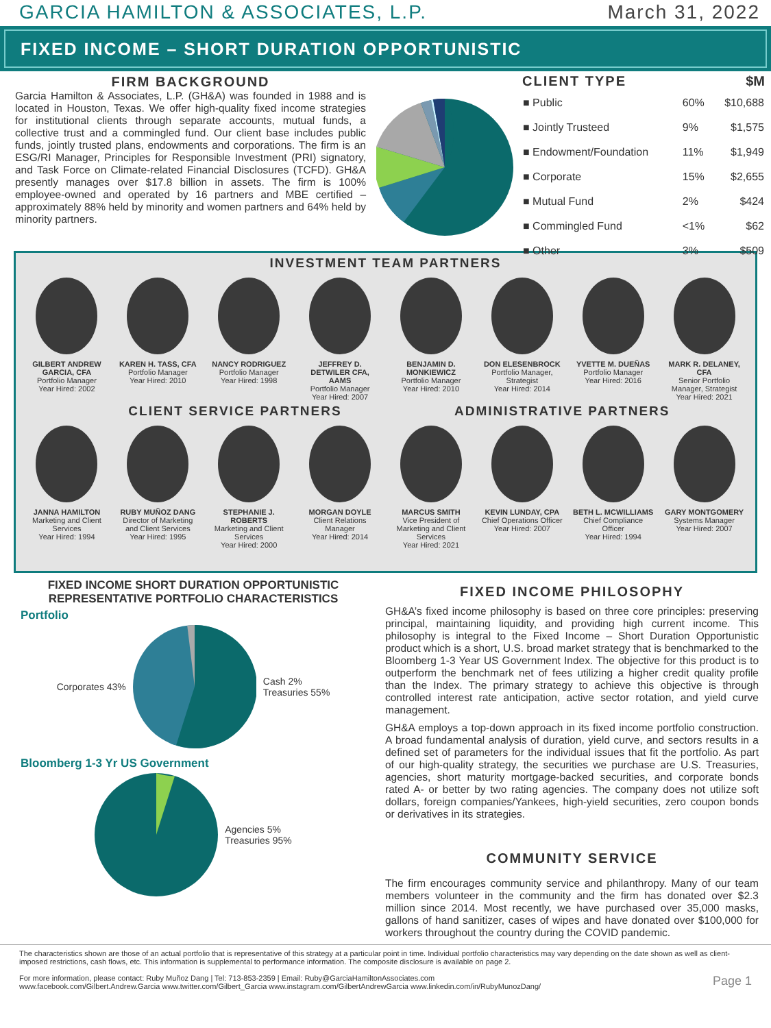GARCIA HAMILTON & ASSOCIATES, L.P. March 31, 2022
FIXED INCOME – SHORT DURATION OPPORTUNISTIC
FIRM BACKGROUND
Garcia Hamilton & Associates, L.P. (GH&A) was founded in 1988 and is located in Houston, Texas. We offer high-quality fixed income strategies for institutional clients through separate accounts, mutual funds, a collective trust and a commingled fund. Our client base includes public funds, jointly trusted plans, endowments and corporations. The firm is an ESG/RI Manager, Principles for Responsible Investment (PRI) signatory, and Task Force on Climate-related Financial Disclosures (TCFD). GH&A presently manages over $17.8 billion in assets. The firm is 100% employee-owned and operated by 16 partners and MBE certified – approximately 88% held by minority and women partners and 64% held by minority partners.
| CLIENT TYPE | | $M |
| --- | --- | --- |
| ■ Public | 60% | $10,688 |
| ■ Jointly Trusteed | 9% | $1,575 |
| ■ Endowment/Foundation | 11% | $1,949 |
| ■ Corporate | 15% | $2,655 |
| ■ Mutual Fund | 2% | $424 |
| ■ Commingled Fund | <1% | $62 |
| ■ Other | 3% | $509 |
INVESTMENT TEAM PARTNERS
GILBERT ANDREW GARCIA, CFA
Portfolio Manager
Year Hired: 2002
KAREN H. TASS, CFA
Portfolio Manager
Year Hired: 2010
NANCY RODRIGUEZ
Portfolio Manager
Year Hired: 1998
JEFFREY D. DETWILER CFA, AAMS
Portfolio Manager
Year Hired: 2007
BENJAMIN D. MONKIEWICZ
Portfolio Manager
Year Hired: 2010
DON ELESENBROCK
Portfolio Manager, Strategist
Year Hired: 2014
YVETTE M. DUEÑAS
Portfolio Manager
Year Hired: 2016
MARK R. DELANEY, CFA
Senior Portfolio Manager, Strategist
Year Hired: 2021
CLIENT SERVICE PARTNERS ADMINISTRATIVE PARTNERS
JANNA HAMILTON
Marketing and Client Services
Year Hired: 1994
RUBY MUÑOZ DANG
Director of Marketing and Client Services
Year Hired: 1995
STEPHANIE J. ROBERTS
Marketing and Client Services
Year Hired: 2000
MORGAN DOYLE
Client Relations Manager
Year Hired: 2014
MARCUS SMITH
Vice President of Marketing and Client Services
Year Hired: 2021
KEVIN LUNDAY, CPA
Chief Operations Officer
Year Hired: 2007
BETH L. MCWILLIAMS
Chief Compliance Officer
Year Hired: 1994
GARY MONTGOMERY
Systems Manager
Year Hired: 2007
FIXED INCOME SHORT DURATION OPPORTUNISTIC
REPRESENTATIVE PORTFOLIO CHARACTERISTICS
Portfolio
Corporates 43% Cash 2%
Treasuries 55%
Bloomberg 1-3 Yr US Government
Agencies 5%
Treasuries 95%
FIXED INCOME PHILOSOPHY
GH&A’s fixed income philosophy is based on three core principles: preserving principal, maintaining liquidity, and providing high current income. This philosophy is integral to the Fixed Income – Short Duration Opportunistic product which is a short, U.S. broad market strategy that is benchmarked to the Bloomberg 1-3 Year US Government Index. The objective for this product is to outperform the benchmark net of fees utilizing a higher credit quality profile than the Index. The primary strategy to achieve this objective is through controlled interest rate anticipation, active sector rotation, and yield curve management.
GH&A employs a top-down approach in its fixed income portfolio construction. A broad fundamental analysis of duration, yield curve, and sectors results in a defined set of parameters for the individual issues that fit the portfolio. As part of our high-quality strategy, the securities we purchase are U.S. Treasuries, agencies, short maturity mortgage-backed securities, and corporate bonds rated A- or better by two rating agencies. The company does not utilize soft dollars, foreign companies/Yankees, high-yield securities, zero coupon bonds or derivatives in its strategies.
COMMUNITY SERVICE
The firm encourages community service and philanthropy. Many of our team members volunteer in the community and the firm has donated over $2.3 million since 2014. Most recently, we have purchased over 35,000 masks, gallons of hand sanitizer, cases of wipes and have donated over $100,000 for workers throughout the country during the COVID pandemic.
The characteristics shown are those of an actual portfolio that is representative of this strategy at a particular point in time. Individual portfolio characteristics may vary depending on the date shown as well as client-imposed restrictions, cash flows, etc. This information is supplemental to performance information. The composite disclosure is available on page 2.
For more information, please contact: Ruby Muñoz Dang | Tel: 713-853-2359 | Email: Ruby@GarciaHamiltonAssociates.com Page 1
www.facebook.com/Gilbert.Andrew.Garcia www.twitter.com/Gilbert_Garcia www.instagram.com/GilbertAndrewGarcia www.linkedin.com/in/RubyMunozDang/